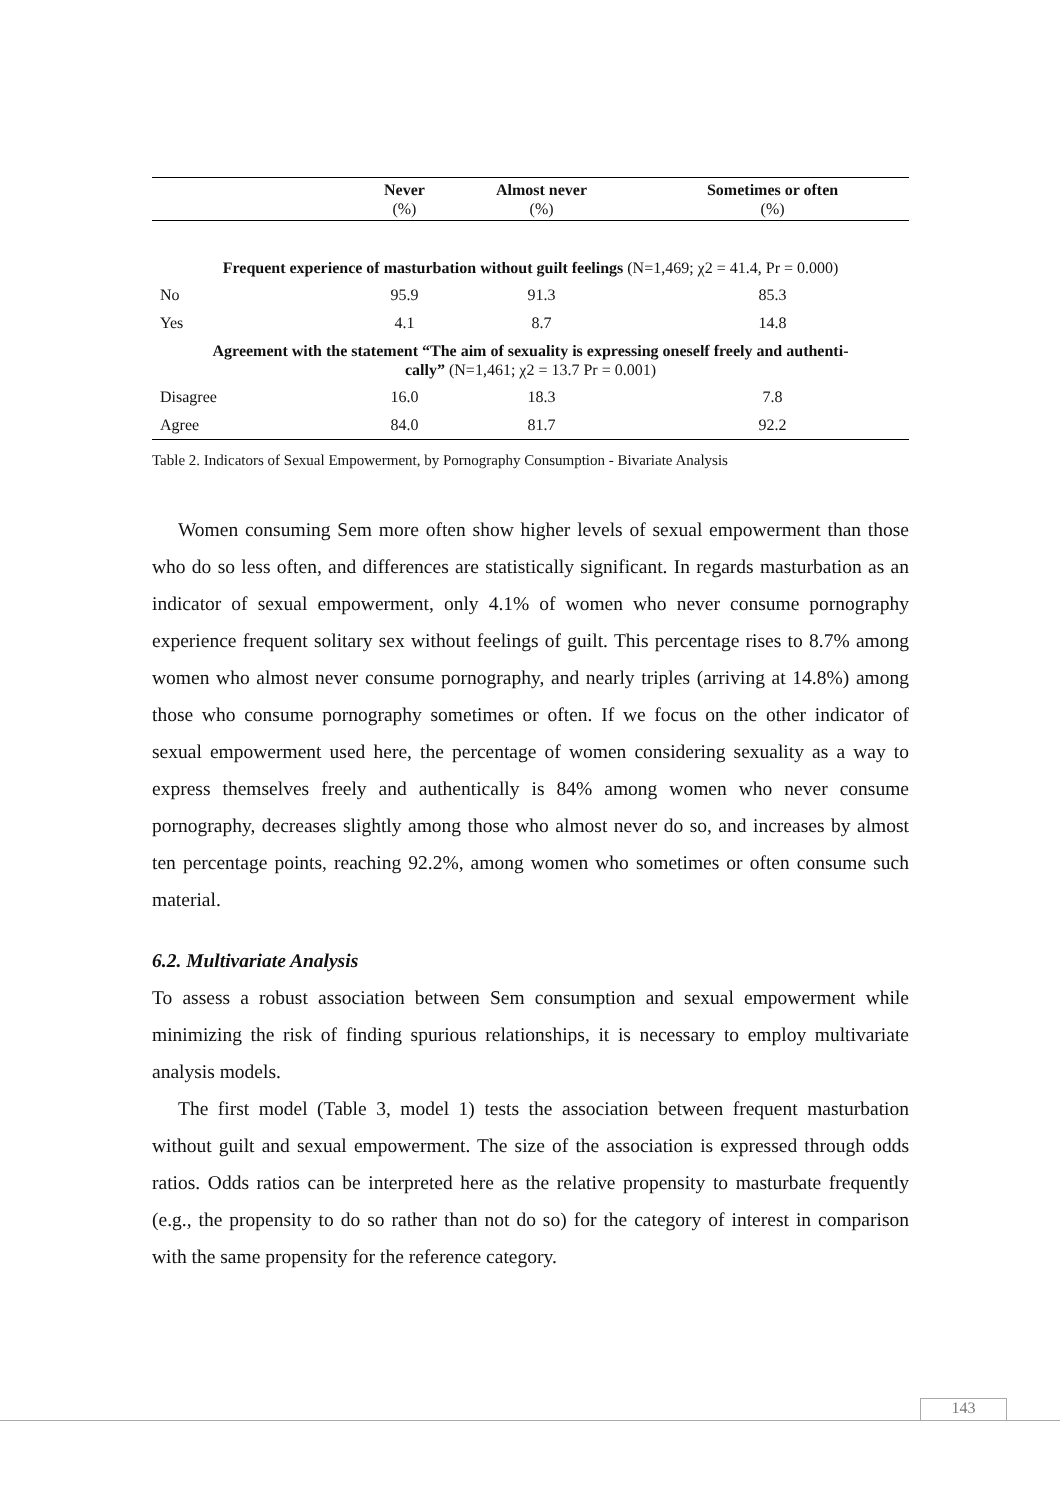| | Never (%) | Almost never (%) | Sometimes or often (%) |
| --- | --- | --- | --- |
| Frequent experience of masturbation without guilt feelings (N=1,469; χ2 = 41.4, Pr = 0.000) | | | |
| No | 95.9 | 91.3 | 85.3 |
| Yes | 4.1 | 8.7 | 14.8 |
| Agreement with the statement “The aim of sexuality is expressing oneself freely and authenti- cally” (N=1,461; χ2 = 13.7 Pr = 0.001) | | | |
| Disagree | 16.0 | 18.3 | 7.8 |
| Agree | 84.0 | 81.7 | 92.2 |
Table 2. Indicators of Sexual Empowerment, by Pornography Consumption - Bivariate Analysis
Women consuming Sem more often show higher levels of sexual empowerment than those who do so less often, and differences are statistically significant. In regards masturbation as an indicator of sexual empowerment, only 4.1% of women who never consume pornography experience frequent solitary sex without feelings of guilt. This percentage rises to 8.7% among women who almost never consume pornography, and nearly triples (arriving at 14.8%) among those who consume pornography sometimes or often. If we focus on the other indicator of sexual empowerment used here, the percentage of women considering sexuality as a way to express themselves freely and authentically is 84% among women who never consume pornography, decreases slightly among those who almost never do so, and increases by almost ten percentage points, reaching 92.2%, among women who sometimes or often consume such material.
6.2. Multivariate Analysis
To assess a robust association between Sem consumption and sexual empowerment while minimizing the risk of finding spurious relationships, it is necessary to employ multivariate analysis models.
The first model (Table 3, model 1) tests the association between frequent masturbation without guilt and sexual empowerment. The size of the association is expressed through odds ratios. Odds ratios can be interpreted here as the relative propensity to masturbate frequently (e.g., the propensity to do so rather than not do so) for the category of interest in comparison with the same propensity for the reference category.
143